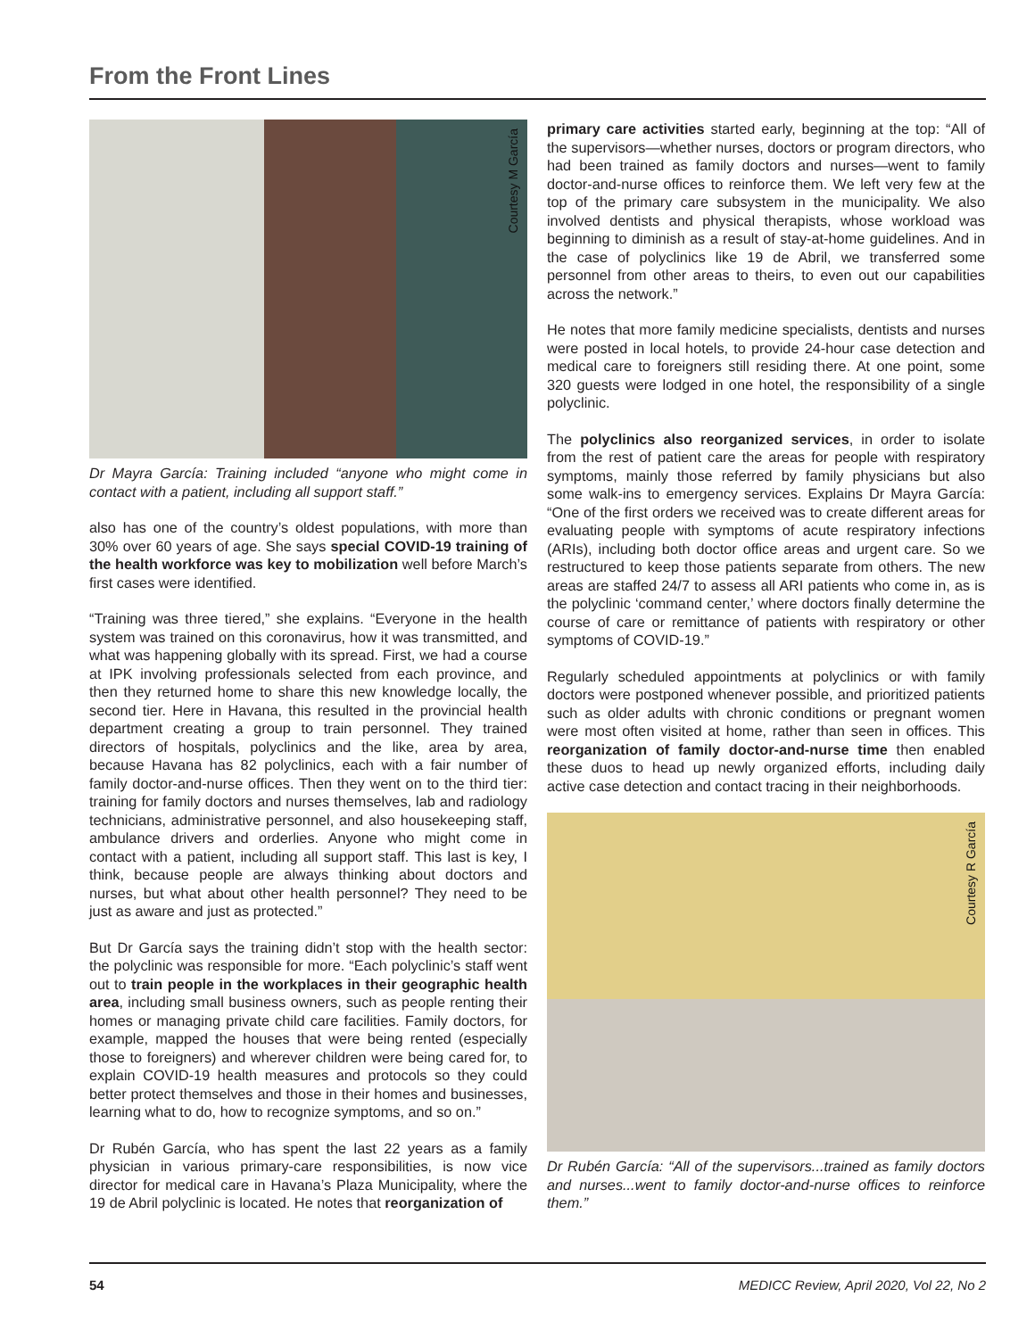From the Front Lines
Courtesy M García
Dr Mayra García: Training included “anyone who might come in contact with a patient, including all support staff.”
also has one of the country’s oldest populations, with more than 30% over 60 years of age. She says special COVID-19 training of the health workforce was key to mobilization well before March’s first cases were identified.
“Training was three tiered,” she explains. “Everyone in the health system was trained on this coronavirus, how it was transmitted, and what was happening globally with its spread. First, we had a course at IPK involving professionals selected from each province, and then they returned home to share this new knowledge locally, the second tier. Here in Havana, this resulted in the provincial health department creating a group to train personnel. They trained directors of hospitals, polyclinics and the like, area by area, because Havana has 82 polyclinics, each with a fair number of family doctor-and-nurse offices. Then they went on to the third tier: training for family doctors and nurses themselves, lab and radiology technicians, administrative personnel, and also housekeeping staff, ambulance drivers and orderlies. Anyone who might come in contact with a patient, including all support staff. This last is key, I think, because people are always thinking about doctors and nurses, but what about other health personnel? They need to be just as aware and just as protected.”
But Dr García says the training didn’t stop with the health sector: the polyclinic was responsible for more. “Each polyclinic’s staff went out to train people in the workplaces in their geographic health area, including small business owners, such as people renting their homes or managing private child care facilities. Family doctors, for example, mapped the houses that were being rented (especially those to foreigners) and wherever children were being cared for, to explain COVID-19 health measures and protocols so they could better protect themselves and those in their homes and businesses, learning what to do, how to recognize symptoms, and so on.”
Dr Rubén García, who has spent the last 22 years as a family physician in various primary-care responsibilities, is now vice director for medical care in Havana’s Plaza Municipality, where the 19 de Abril polyclinic is located. He notes that reorganization of
primary care activities started early, beginning at the top: “All of the supervisors—whether nurses, doctors or program directors, who had been trained as family doctors and nurses—went to family doctor-and-nurse offices to reinforce them. We left very few at the top of the primary care subsystem in the municipality. We also involved dentists and physical therapists, whose workload was beginning to diminish as a result of stay-at-home guidelines. And in the case of polyclinics like 19 de Abril, we transferred some personnel from other areas to theirs, to even out our capabilities across the network.”
He notes that more family medicine specialists, dentists and nurses were posted in local hotels, to provide 24-hour case detection and medical care to foreigners still residing there. At one point, some 320 guests were lodged in one hotel, the responsibility of a single polyclinic.
The polyclinics also reorganized services, in order to isolate from the rest of patient care the areas for people with respiratory symptoms, mainly those referred by family physicians but also some walk-ins to emergency services. Explains Dr Mayra García: “One of the first orders we received was to create different areas for evaluating people with symptoms of acute respiratory infections (ARIs), including both doctor office areas and urgent care. So we restructured to keep those patients separate from others. The new areas are staffed 24/7 to assess all ARI patients who come in, as is the polyclinic ‘command center,’ where doctors finally determine the course of care or remittance of patients with respiratory or other symptoms of COVID-19.”
Regularly scheduled appointments at polyclinics or with family doctors were postponed whenever possible, and prioritized patients such as older adults with chronic conditions or pregnant women were most often visited at home, rather than seen in offices. This reorganization of family doctor-and-nurse time then enabled these duos to head up newly organized efforts, including daily active case detection and contact tracing in their neighborhoods.
Courtesy R García
Dr Rubén García: “All of the supervisors...trained as family doctors and nurses...went to family doctor-and-nurse offices to reinforce them.”
54 MEDICC Review, April 2020, Vol 22, No 2